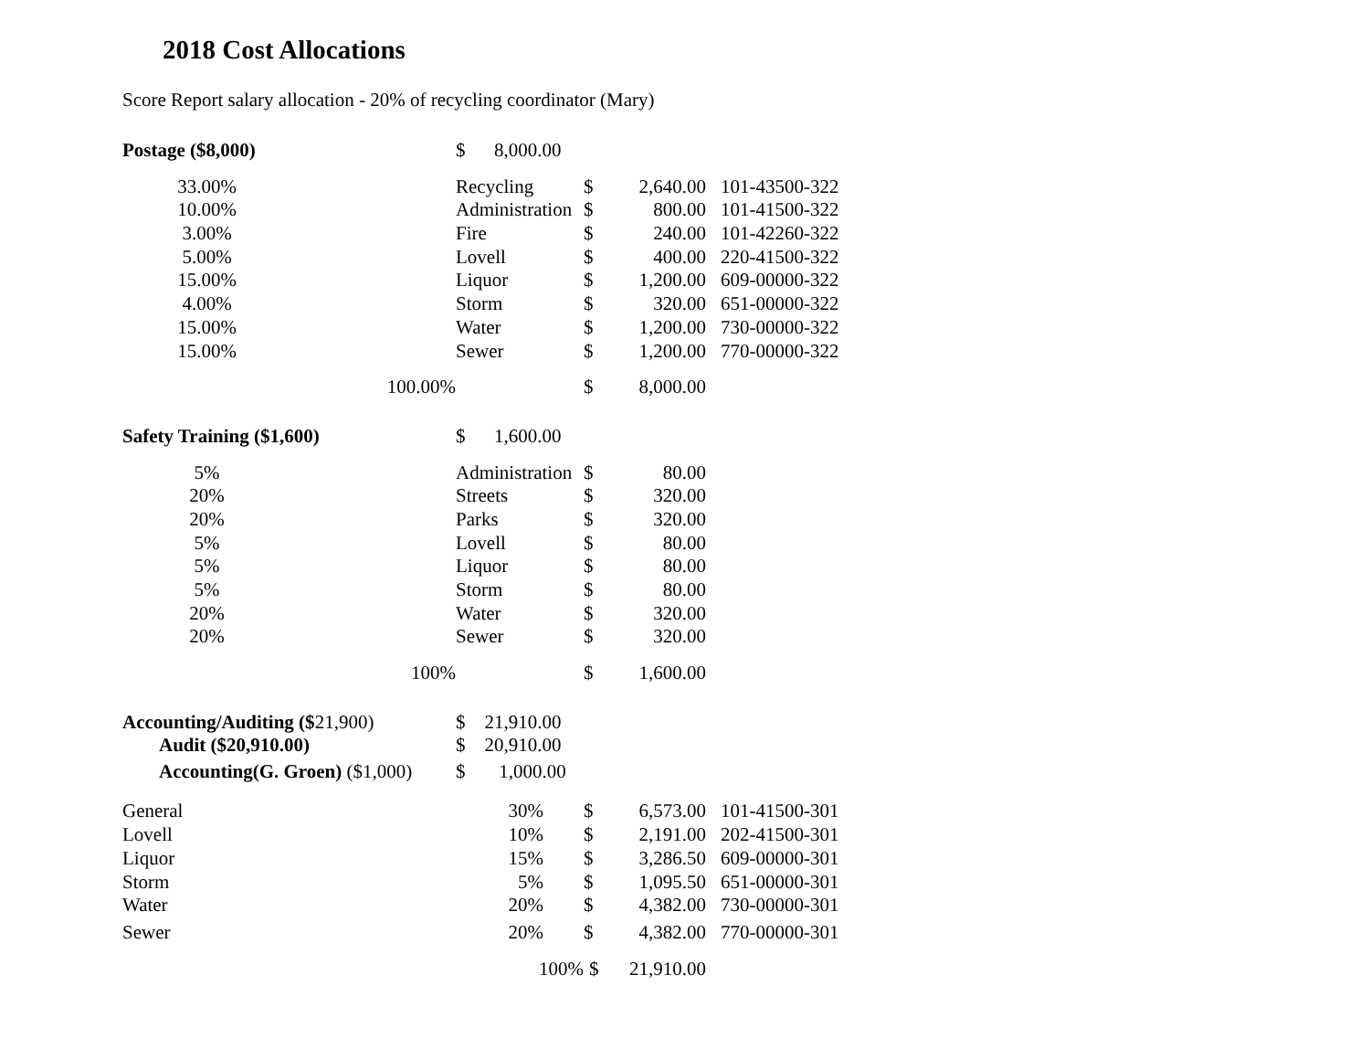2018 Cost Allocations
Score Report salary allocation - 20% of recycling coordinator (Mary)
| Postage ($8,000) | $ 8,000.00 | | | | |
| 33.00% | Recycling | | $ | 2,640.00 | 101-43500-322 |
| 10.00% | Administration | | $ | 800.00 | 101-41500-322 |
| 3.00% | Fire | | $ | 240.00 | 101-42260-322 |
| 5.00% | Lovell | | $ | 400.00 | 220-41500-322 |
| 15.00% | Liquor | | $ | 1,200.00 | 609-00000-322 |
| 4.00% | Storm | | $ | 320.00 | 651-00000-322 |
| 15.00% | Water | | $ | 1,200.00 | 730-00000-322 |
| 15.00% | Sewer | | $ | 1,200.00 | 770-00000-322 |
| 100.00% | | | $ | 8,000.00 | |
| Safety Training ($1,600) | $ 1,600.00 | | | | |
| 5% | Administration | | $ | 80.00 | |
| 20% | Streets | | $ | 320.00 | |
| 20% | Parks | | $ | 320.00 | |
| 5% | Lovell | | $ | 80.00 | |
| 5% | Liquor | | $ | 80.00 | |
| 5% | Storm | | $ | 80.00 | |
| 20% | Water | | $ | 320.00 | |
| 20% | Sewer | | $ | 320.00 | |
| 100% | | | $ | 1,600.00 | |
| Accounting/Auditing ($ 21,900) | $ 21,910.00 | | | | |
| Audit ($20,910.00) | $ 20,910.00 | | | | |
| Accounting(G. Groen) ($1,000) | $ 1,000.00 | | | | |
| General | 30% | | $ | 6,573.00 | 101-41500-301 |
| Lovell | 10% | | $ | 2,191.00 | 202-41500-301 |
| Liquor | 15% | | $ | 3,286.50 | 609-00000-301 |
| Storm | 5% | | $ | 1,095.50 | 651-00000-301 |
| Water | 20% | | $ | 4,382.00 | 730-00000-301 |
| Sewer | 20% | | $ | 4,382.00 | 770-00000-301 |
| | 100% | | $ | 21,910.00 | |